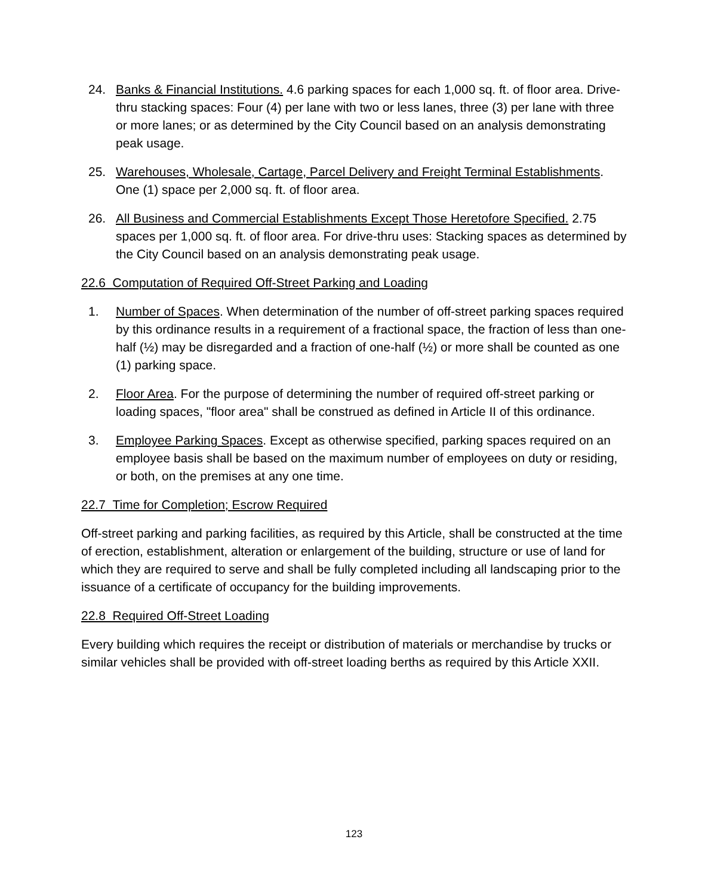24. Banks & Financial Institutions. 4.6 parking spaces for each 1,000 sq. ft. of floor area. Drive-thru stacking spaces: Four (4) per lane with two or less lanes, three (3) per lane with three or more lanes; or as determined by the City Council based on an analysis demonstrating peak usage.
25. Warehouses, Wholesale, Cartage, Parcel Delivery and Freight Terminal Establishments. One (1) space per 2,000 sq. ft. of floor area.
26. All Business and Commercial Establishments Except Those Heretofore Specified. 2.75 spaces per 1,000 sq. ft. of floor area. For drive-thru uses: Stacking spaces as determined by the City Council based on an analysis demonstrating peak usage.
22.6 Computation of Required Off-Street Parking and Loading
1. Number of Spaces. When determination of the number of off-street parking spaces required by this ordinance results in a requirement of a fractional space, the fraction of less than one-half (½) may be disregarded and a fraction of one-half (½) or more shall be counted as one (1) parking space.
2. Floor Area. For the purpose of determining the number of required off-street parking or loading spaces, "floor area" shall be construed as defined in Article II of this ordinance.
3. Employee Parking Spaces. Except as otherwise specified, parking spaces required on an employee basis shall be based on the maximum number of employees on duty or residing, or both, on the premises at any one time.
22.7 Time for Completion; Escrow Required
Off-street parking and parking facilities, as required by this Article, shall be constructed at the time of erection, establishment, alteration or enlargement of the building, structure or use of land for which they are required to serve and shall be fully completed including all landscaping prior to the issuance of a certificate of occupancy for the building improvements.
22.8 Required Off-Street Loading
Every building which requires the receipt or distribution of materials or merchandise by trucks or similar vehicles shall be provided with off-street loading berths as required by this Article XXII.
123